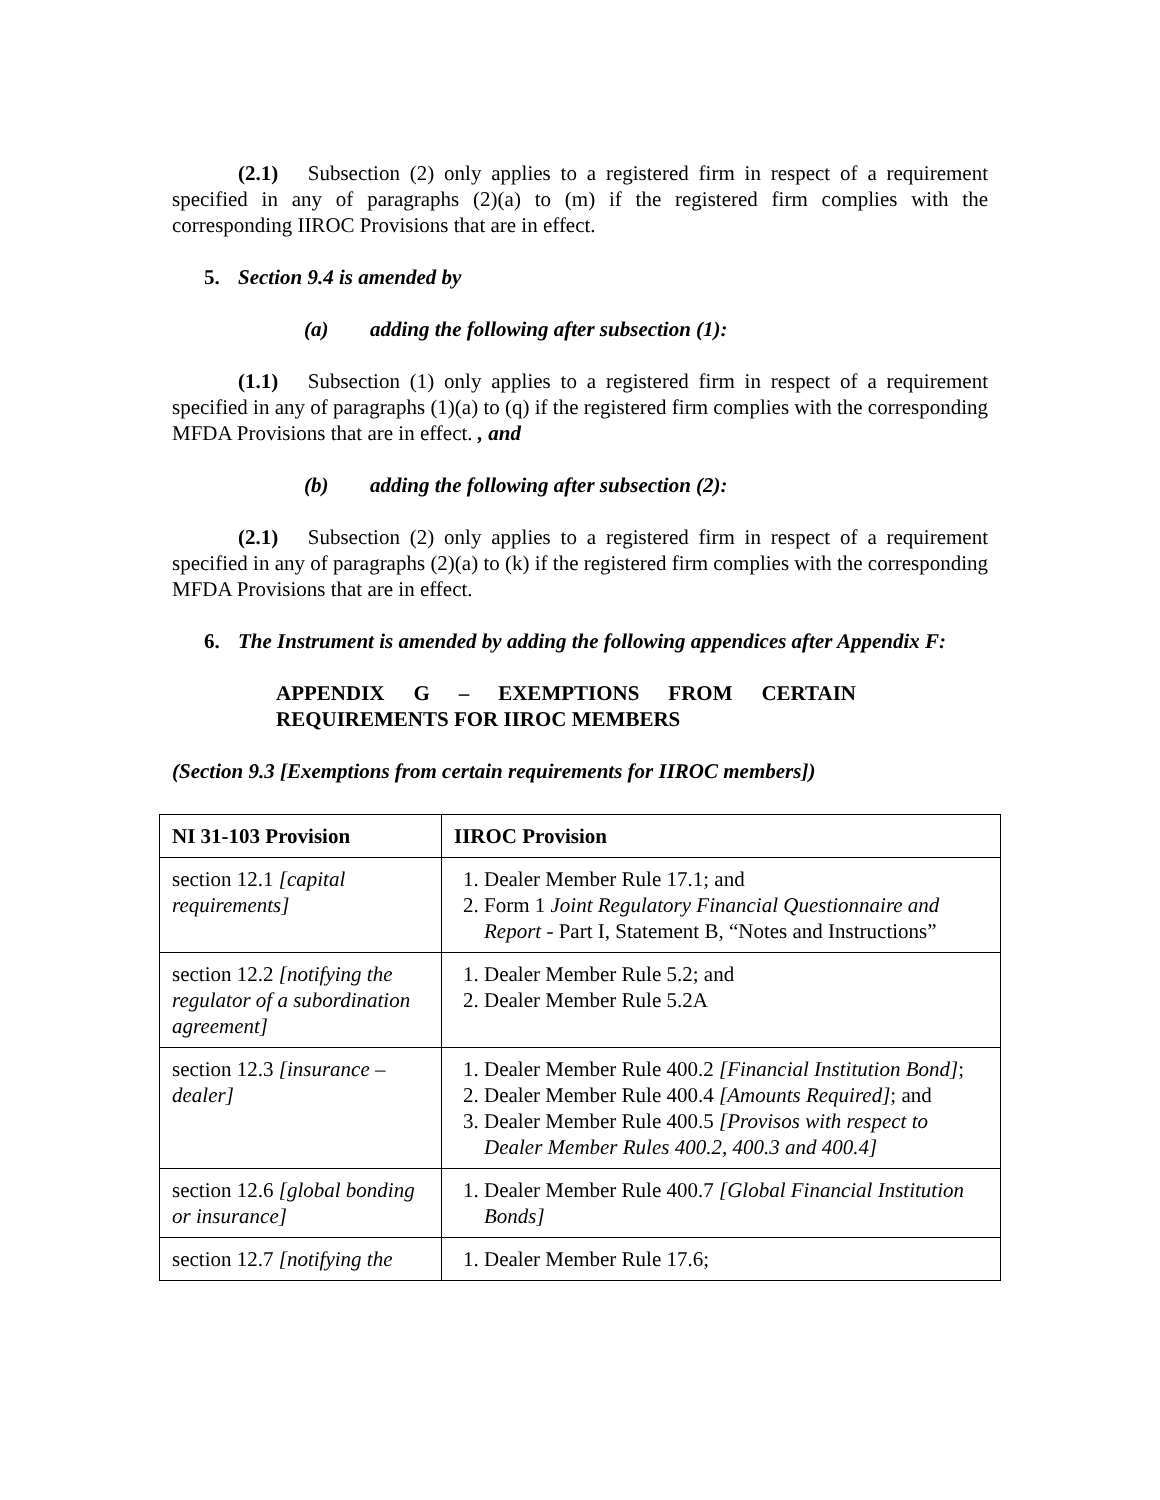(2.1) Subsection (2) only applies to a registered firm in respect of a requirement specified in any of paragraphs (2)(a) to (m) if the registered firm complies with the corresponding IIROC Provisions that are in effect.
5. Section 9.4 is amended by
(a) adding the following after subsection (1):
(1.1) Subsection (1) only applies to a registered firm in respect of a requirement specified in any of paragraphs (1)(a) to (q) if the registered firm complies with the corresponding MFDA Provisions that are in effect. , and
(b) adding the following after subsection (2):
(2.1) Subsection (2) only applies to a registered firm in respect of a requirement specified in any of paragraphs (2)(a) to (k) if the registered firm complies with the corresponding MFDA Provisions that are in effect.
6. The Instrument is amended by adding the following appendices after Appendix F:
APPENDIX G – EXEMPTIONS FROM CERTAIN REQUIREMENTS FOR IIROC MEMBERS
(Section 9.3 [Exemptions from certain requirements for IIROC members])
| NI 31-103 Provision | IIROC Provision |
| --- | --- |
| section 12.1 [capital requirements] | 1. Dealer Member Rule 17.1; and 2. Form 1 Joint Regulatory Financial Questionnaire and Report - Part I, Statement B, “Notes and Instructions” |
| section 12.2 [notifying the regulator of a subordination agreement] | 1. Dealer Member Rule 5.2; and 2. Dealer Member Rule 5.2A |
| section 12.3 [insurance – dealer] | 1. Dealer Member Rule 400.2 [Financial Institution Bond] ; 2. Dealer Member Rule 400.4 [Amounts Required] ; and 3. Dealer Member Rule 400.5 [Provisos with respect to Dealer Member Rules 400.2, 400.3 and 400.4] |
| section 12.6 [global bonding or insurance] | 1. Dealer Member Rule 400.7 [Global Financial Institution Bonds] |
| section 12.7 [notifying the | 1. Dealer Member Rule 17.6; |